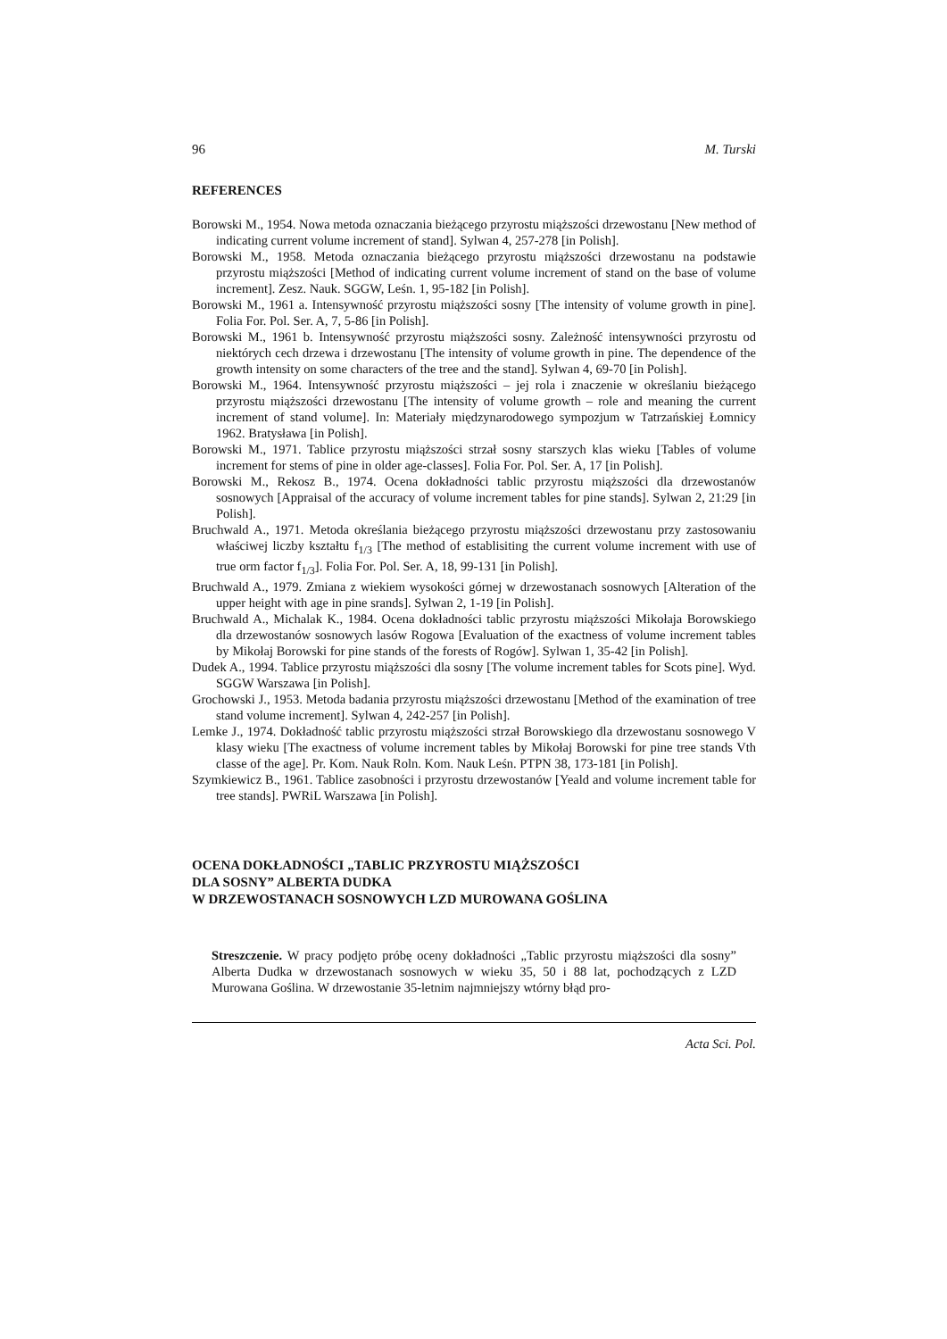96 M. Turski
REFERENCES
Borowski M., 1954. Nowa metoda oznaczania bieżącego przyrostu miąższości drzewostanu [New method of indicating current volume increment of stand]. Sylwan 4, 257-278 [in Polish].
Borowski M., 1958. Metoda oznaczania bieżącego przyrostu miąższości drzewostanu na podstawie przyrostu miąższości [Method of indicating current volume increment of stand on the base of volume increment]. Zesz. Nauk. SGGW, Leśn. 1, 95-182 [in Polish].
Borowski M., 1961 a. Intensywność przyrostu miąższości sosny [The intensity of volume growth in pine]. Folia For. Pol. Ser. A, 7, 5-86 [in Polish].
Borowski M., 1961 b. Intensywność przyrostu miąższości sosny. Zależność intensywności przyrostu od niektórych cech drzewa i drzewostanu [The intensity of volume growth in pine. The dependence of the growth intensity on some characters of the tree and the stand]. Sylwan 4, 69-70 [in Polish].
Borowski M., 1964. Intensywność przyrostu miąższości – jej rola i znaczenie w określaniu bieżącego przyrostu miąższości drzewostanu [The intensity of volume growth – role and meaning the current increment of stand volume]. In: Materiały międzynarodowego sympozjum w Tatrzańskiej Łomnicy 1962. Bratysława [in Polish].
Borowski M., 1971. Tablice przyrostu miąższości strzał sosny starszych klas wieku [Tables of volume increment for stems of pine in older age-classes]. Folia For. Pol. Ser. A, 17 [in Polish].
Borowski M., Rekosz B., 1974. Ocena dokładności tablic przyrostu miąższości dla drzewostanów sosnowych [Appraisal of the accuracy of volume increment tables for pine stands]. Sylwan 2, 21:29 [in Polish].
Bruchwald A., 1971. Metoda określania bieżącego przyrostu miąższości drzewostanu przy zastosowaniu właściwej liczby kształtu f<sub>1/3</sub> [The method of establisiting the current volume increment with use of true orm factor f<sub>1/3</sub>]. Folia For. Pol. Ser. A, 18, 99-131 [in Polish].
Bruchwald A., 1979. Zmiana z wiekiem wysokości górnej w drzewostanach sosnowych [Alteration of the upper height with age in pine srands]. Sylwan 2, 1-19 [in Polish].
Bruchwald A., Michalak K., 1984. Ocena dokładności tablic przyrostu miąższości Mikołaja Borowskiego dla drzewostanów sosnowych lasów Rogowa [Evaluation of the exactness of volume increment tables by Mikołaj Borowski for pine stands of the forests of Rogów]. Sylwan 1, 35-42 [in Polish].
Dudek A., 1994. Tablice przyrostu miąższości dla sosny [The volume increment tables for Scots pine]. Wyd. SGGW Warszawa [in Polish].
Grochowski J., 1953. Metoda badania przyrostu miąższości drzewostanu [Method of the examination of tree stand volume increment]. Sylwan 4, 242-257 [in Polish].
Lemke J., 1974. Dokładność tablic przyrostu miąższości strzał Borowskiego dla drzewostanu sosnowego V klasy wieku [The exactness of volume increment tables by Mikołaj Borowski for pine tree stands Vth classe of the age]. Pr. Kom. Nauk Roln. Kom. Nauk Leśn. PTPN 38, 173-181 [in Polish].
Szymkiewicz B., 1961. Tablice zasobności i przyrostu drzewostanów [Yeald and volume increment table for tree stands]. PWRiL Warszawa [in Polish].
OCENA DOKŁADNOŚCI „TABLIC PRZYROSTU MIĄŻSZOŚCI
DLA SOSNY” ALBERTA DUDKA
W DRZEWOSTANACH SOSNOWYCH LZD MUROWANA GOŚLINA
Streszczenie. W pracy podjęto próbę oceny dokładności „Tablic przyrostu miąższości dla sosny” Alberta Dudka w drzewostanach sosnowych w wieku 35, 50 i 88 lat, pochodzących z LZD Murowana Goślina. W drzewostanie 35-letnim najmniejszy wtórny błąd pro-
Acta Sci. Pol.